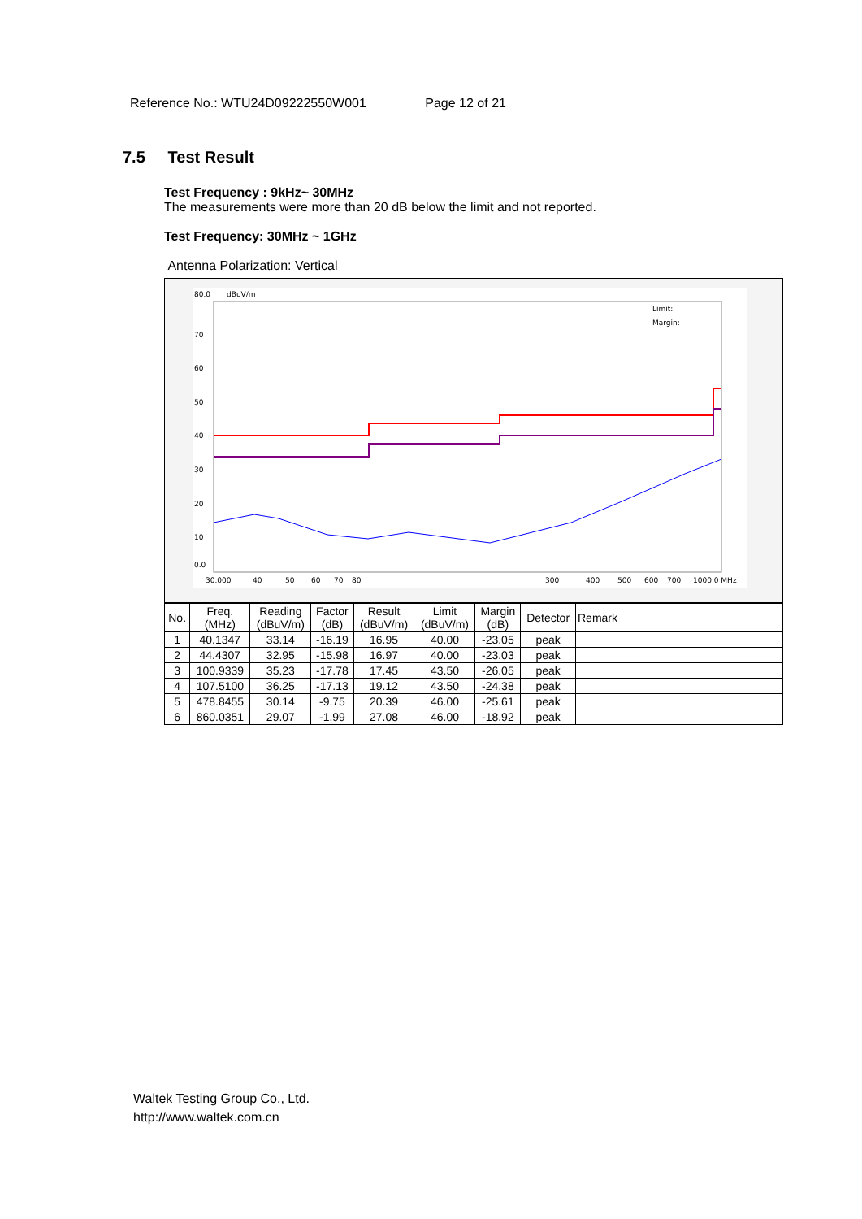Reference No.: WTU24D09222550W001 Page 12 of 21
7.5 Test Result
Test Frequency : 9kHz~ 30MHz
The measurements were more than 20 dB below the limit and not reported.
Test Frequency: 30MHz ~ 1GHz
Antenna Polarization: Vertical
80.0
dBuV/m
70
60
50
40
30
20
10
0.0
30.000
40
50
60
70
80
300
400
500
600
700
1000.0 MHz
Limit:
Margin:
| No. | Freq. (MHz) | Reading (dBuV/m) | Factor (dB) | Result (dBuV/m) | Limit (dBuV/m) | Margin (dB) | Detector | Remark |
| --- | --- | --- | --- | --- | --- | --- | --- | --- |
| 1 | 40.1347 | 33.14 | -16.19 | 16.95 | 40.00 | -23.05 | peak | |
| 2 | 44.4307 | 32.95 | -15.98 | 16.97 | 40.00 | -23.03 | peak | |
| 3 | 100.9339 | 35.23 | -17.78 | 17.45 | 43.50 | -26.05 | peak | |
| 4 | 107.5100 | 36.25 | -17.13 | 19.12 | 43.50 | -24.38 | peak | |
| 5 | 478.8455 | 30.14 | -9.75 | 20.39 | 46.00 | -25.61 | peak | |
| 6 | 860.0351 | 29.07 | -1.99 | 27.08 | 46.00 | -18.92 | peak | |
Waltek Testing Group Co., Ltd.
http://www.waltek.com.cn